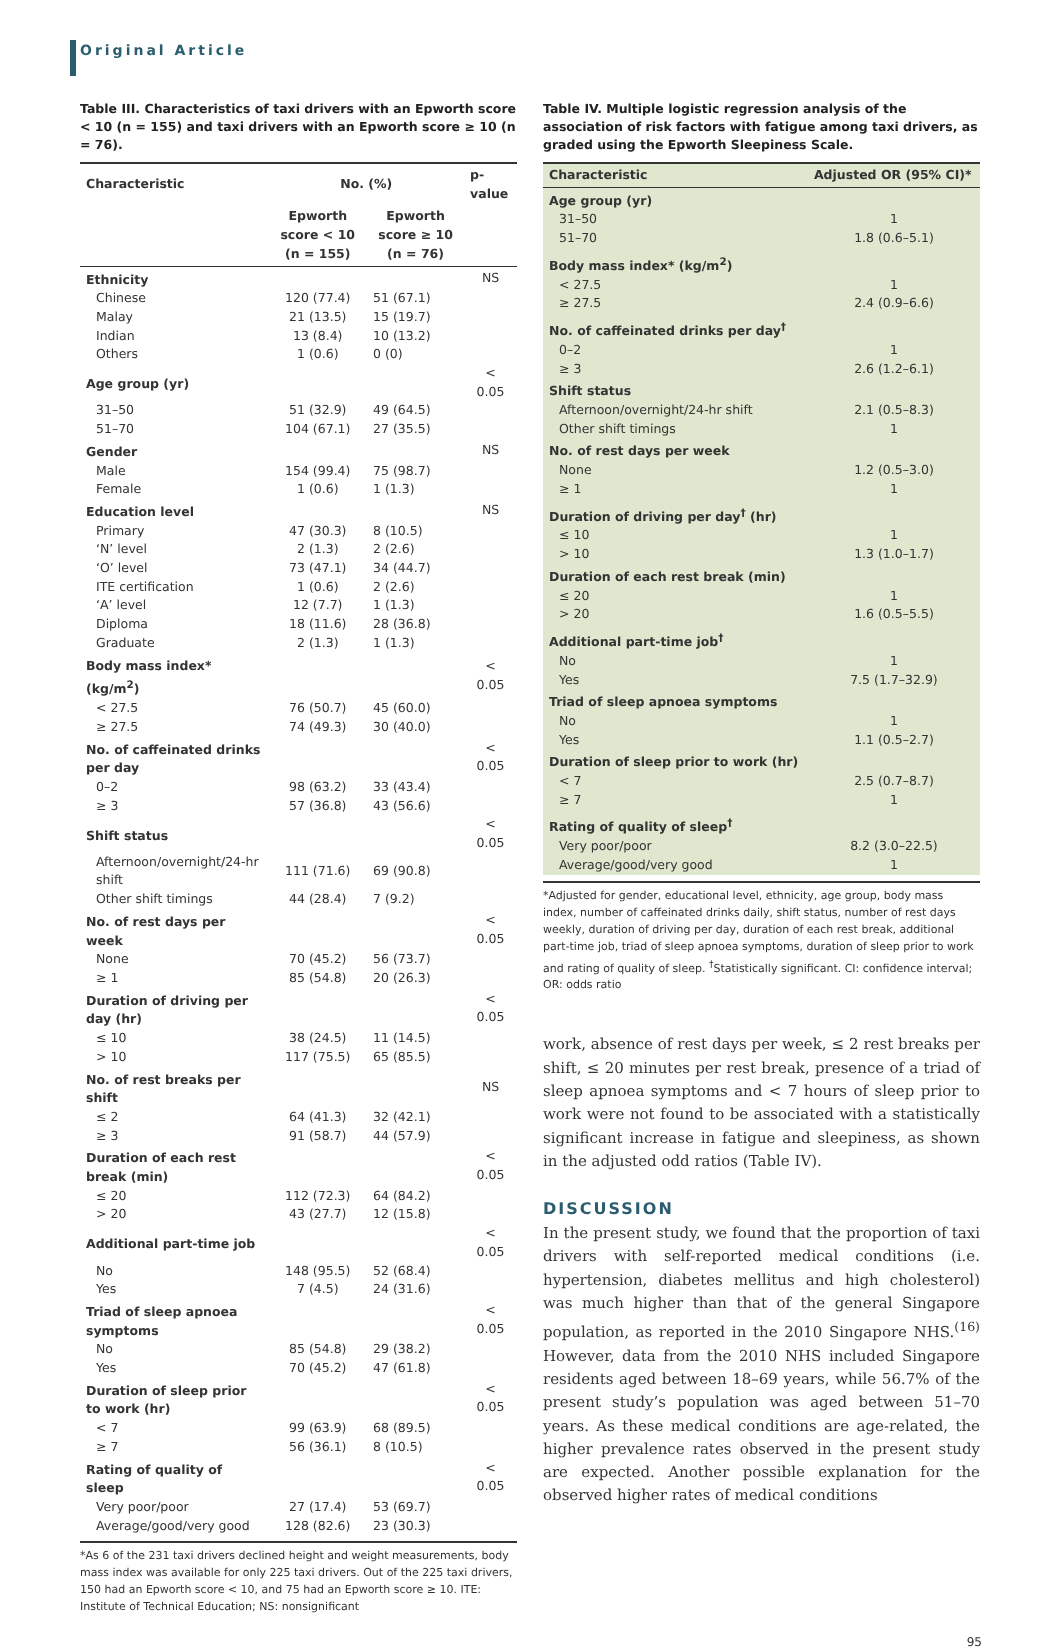Original Article
Table III. Characteristics of taxi drivers with an Epworth score < 10 (n = 155) and taxi drivers with an Epworth score ≥ 10 (n = 76).
| Characteristic | No. (%) | | p-value |
| --- | --- | --- | --- |
| | Epworth score < 10 (n = 155) | Epworth score ≥ 10 (n = 76) | |
| Ethnicity | | | NS |
| Chinese | 120 (77.4) | 51 (67.1) | |
| Malay | 21 (13.5) | 15 (19.7) | |
| Indian | 13 (8.4) | 10 (13.2) | |
| Others | 1 (0.6) | 0 (0) | |
| Age group (yr) | | | < 0.05 |
| 31–50 | 51 (32.9) | 49 (64.5) | |
| 51–70 | 104 (67.1) | 27 (35.5) | |
| Gender | | | NS |
| Male | 154 (99.4) | 75 (98.7) | |
| Female | 1 (0.6) | 1 (1.3) | |
| Education level | | | NS |
| Primary | 47 (30.3) | 8 (10.5) | |
| ‘N’ level | 2 (1.3) | 2 (2.6) | |
| ‘O’ level | 73 (47.1) | 34 (44.7) | |
| ITE certification | 1 (0.6) | 2 (2.6) | |
| ‘A’ level | 12 (7.7) | 1 (1.3) | |
| Diploma | 18 (11.6) | 28 (36.8) | |
| Graduate | 2 (1.3) | 1 (1.3) | |
| Body mass index* (kg/m<sup>2</sup>) | | | < 0.05 |
| < 27.5 | 76 (50.7) | 45 (60.0) | |
| ≥ 27.5 | 74 (49.3) | 30 (40.0) | |
| No. of caffeinated drinks per day | | | < 0.05 |
| 0–2 | 98 (63.2) | 33 (43.4) | |
| ≥ 3 | 57 (36.8) | 43 (56.6) | |
| Shift status | | | < 0.05 |
| Afternoon/overnight/24-hr shift | 111 (71.6) | 69 (90.8) | |
| Other shift timings | 44 (28.4) | 7 (9.2) | |
| No. of rest days per week | | | < 0.05 |
| None | 70 (45.2) | 56 (73.7) | |
| ≥ 1 | 85 (54.8) | 20 (26.3) | |
| Duration of driving per day (hr) | | | < 0.05 |
| ≤ 10 | 38 (24.5) | 11 (14.5) | |
| > 10 | 117 (75.5) | 65 (85.5) | |
| No. of rest breaks per shift | | | NS |
| ≤ 2 | 64 (41.3) | 32 (42.1) | |
| ≥ 3 | 91 (58.7) | 44 (57.9) | |
| Duration of each rest break (min) | | | < 0.05 |
| ≤ 20 | 112 (72.3) | 64 (84.2) | |
| > 20 | 43 (27.7) | 12 (15.8) | |
| Additional part-time job | | | < 0.05 |
| No | 148 (95.5) | 52 (68.4) | |
| Yes | 7 (4.5) | 24 (31.6) | |
| Triad of sleep apnoea symptoms | | | < 0.05 |
| No | 85 (54.8) | 29 (38.2) | |
| Yes | 70 (45.2) | 47 (61.8) | |
| Duration of sleep prior to work (hr) | | | < 0.05 |
| < 7 | 99 (63.9) | 68 (89.5) | |
| ≥ 7 | 56 (36.1) | 8 (10.5) | |
| Rating of quality of sleep | | | < 0.05 |
| Very poor/poor | 27 (17.4) | 53 (69.7) | |
| Average/good/very good | 128 (82.6) | 23 (30.3) | |
*As 6 of the 231 taxi drivers declined height and weight measurements, body mass index was available for only 225 taxi drivers. Out of the 225 taxi drivers, 150 had an Epworth score < 10, and 75 had an Epworth score ≥ 10. ITE: Institute of Technical Education; NS: nonsignificant
Table IV. Multiple logistic regression analysis of the association of risk factors with fatigue among taxi drivers, as graded using the Epworth Sleepiness Scale.
| Characteristic | Adjusted OR (95% CI)* |
| --- | --- |
| Age group (yr) | |
| 31–50 | 1 |
| 51–70 | 1.8 (0.6–5.1) |
| Body mass index* (kg/m<sup>2</sup>) | |
| < 27.5 | 1 |
| ≥ 27.5 | 2.4 (0.9–6.6) |
| No. of caffeinated drinks per day<sup>†</sup> | |
| 0–2 | 1 |
| ≥ 3 | 2.6 (1.2–6.1) |
| Shift status | |
| Afternoon/overnight/24-hr shift | 2.1 (0.5–8.3) |
| Other shift timings | 1 |
| No. of rest days per week | |
| None | 1.2 (0.5–3.0) |
| ≥ 1 | 1 |
| Duration of driving per day<sup>†</sup> (hr) | |
| ≤ 10 | 1 |
| > 10 | 1.3 (1.0–1.7) |
| Duration of each rest break (min) | |
| ≤ 20 | 1 |
| > 20 | 1.6 (0.5–5.5) |
| Additional part-time job<sup>†</sup> | |
| No | 1 |
| Yes | 7.5 (1.7–32.9) |
| Triad of sleep apnoea symptoms | |
| No | 1 |
| Yes | 1.1 (0.5–2.7) |
| Duration of sleep prior to work (hr) | |
| < 7 | 2.5 (0.7–8.7) |
| ≥ 7 | 1 |
| Rating of quality of sleep<sup>†</sup> | |
| Very poor/poor | 8.2 (3.0–22.5) |
| Average/good/very good | 1 |
*Adjusted for gender, educational level, ethnicity, age group, body mass index, number of caffeinated drinks daily, shift status, number of rest days weekly, duration of driving per day, duration of each rest break, additional part-time job, triad of sleep apnoea symptoms, duration of sleep prior to work and rating of quality of sleep. <sup>†</sup>Statistically significant. CI: confidence interval; OR: odds ratio
work, absence of rest days per week, ≤ 2 rest breaks per shift, ≤ 20 minutes per rest break, presence of a triad of sleep apnoea symptoms and < 7 hours of sleep prior to work were not found to be associated with a statistically significant increase in fatigue and sleepiness, as shown in the adjusted odd ratios (Table IV).
DISCUSSION
In the present study, we found that the proportion of taxi drivers with self-reported medical conditions (i.e. hypertension, diabetes mellitus and high cholesterol) was much higher than that of the general Singapore population, as reported in the 2010 Singapore NHS.<sup>(16)</sup> However, data from the 2010 NHS included Singapore residents aged between 18–69 years, while 56.7% of the present study’s population was aged between 51–70 years. As these medical conditions are age-related, the higher prevalence rates observed in the present study are expected. Another possible explanation for the observed higher rates of medical conditions
95